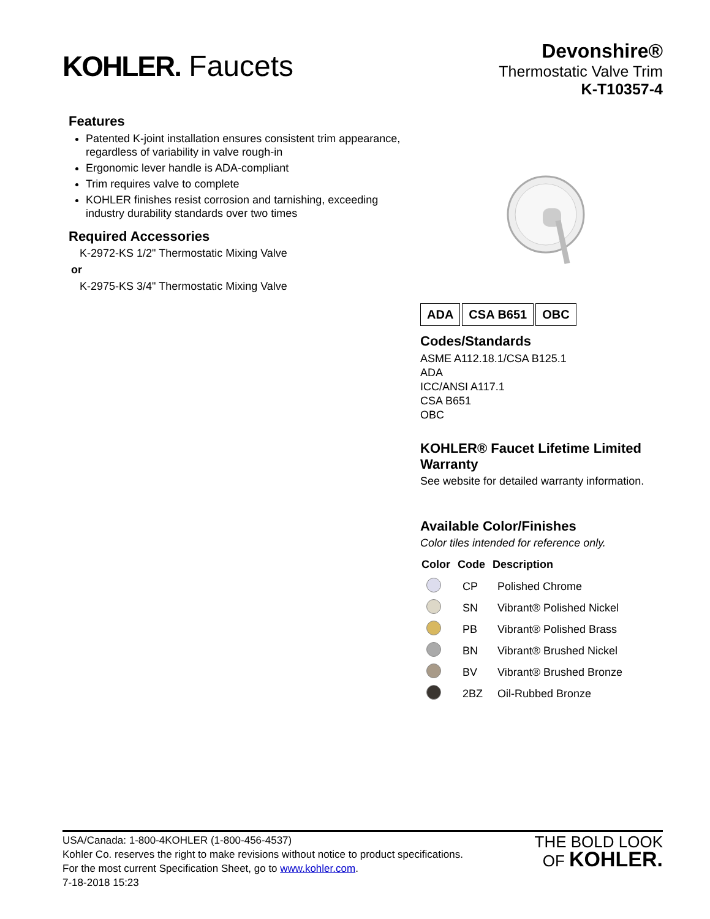KOHLER. Faucets
Devonshire®
Thermostatic Valve Trim
K-T10357-4
Features
Patented K-joint installation ensures consistent trim appearance, regardless of variability in valve rough-in
Ergonomic lever handle is ADA-compliant
Trim requires valve to complete
KOHLER finishes resist corrosion and tarnishing, exceeding industry durability standards over two times
Required Accessories
K-2972-KS 1/2" Thermostatic Mixing Valve
or
K-2975-KS 3/4" Thermostatic Mixing Valve
ADA CSA B651 OBC
Codes/Standards
ASME A112.18.1/CSA B125.1
ADA
ICC/ANSI A117.1
CSA B651
OBC
KOHLER® Faucet Lifetime Limited Warranty
See website for detailed warranty information.
Available Color/Finishes
Color tiles intended for reference only.
| Color | Code | Description |
| --- | --- | --- |
| | CP | Polished Chrome |
| | SN | Vibrant® Polished Nickel |
| | PB | Vibrant® Polished Brass |
| | BN | Vibrant® Brushed Nickel |
| | BV | Vibrant® Brushed Bronze |
| | 2BZ | Oil-Rubbed Bronze |
USA/Canada: 1-800-4KOHLER (1-800-456-4537)
Kohler Co. reserves the right to make revisions without notice to product specifications.
For the most current Specification Sheet, go to www.kohler.com.
7-18-2018 15:23
THE BOLD LOOK
OF KOHLER.